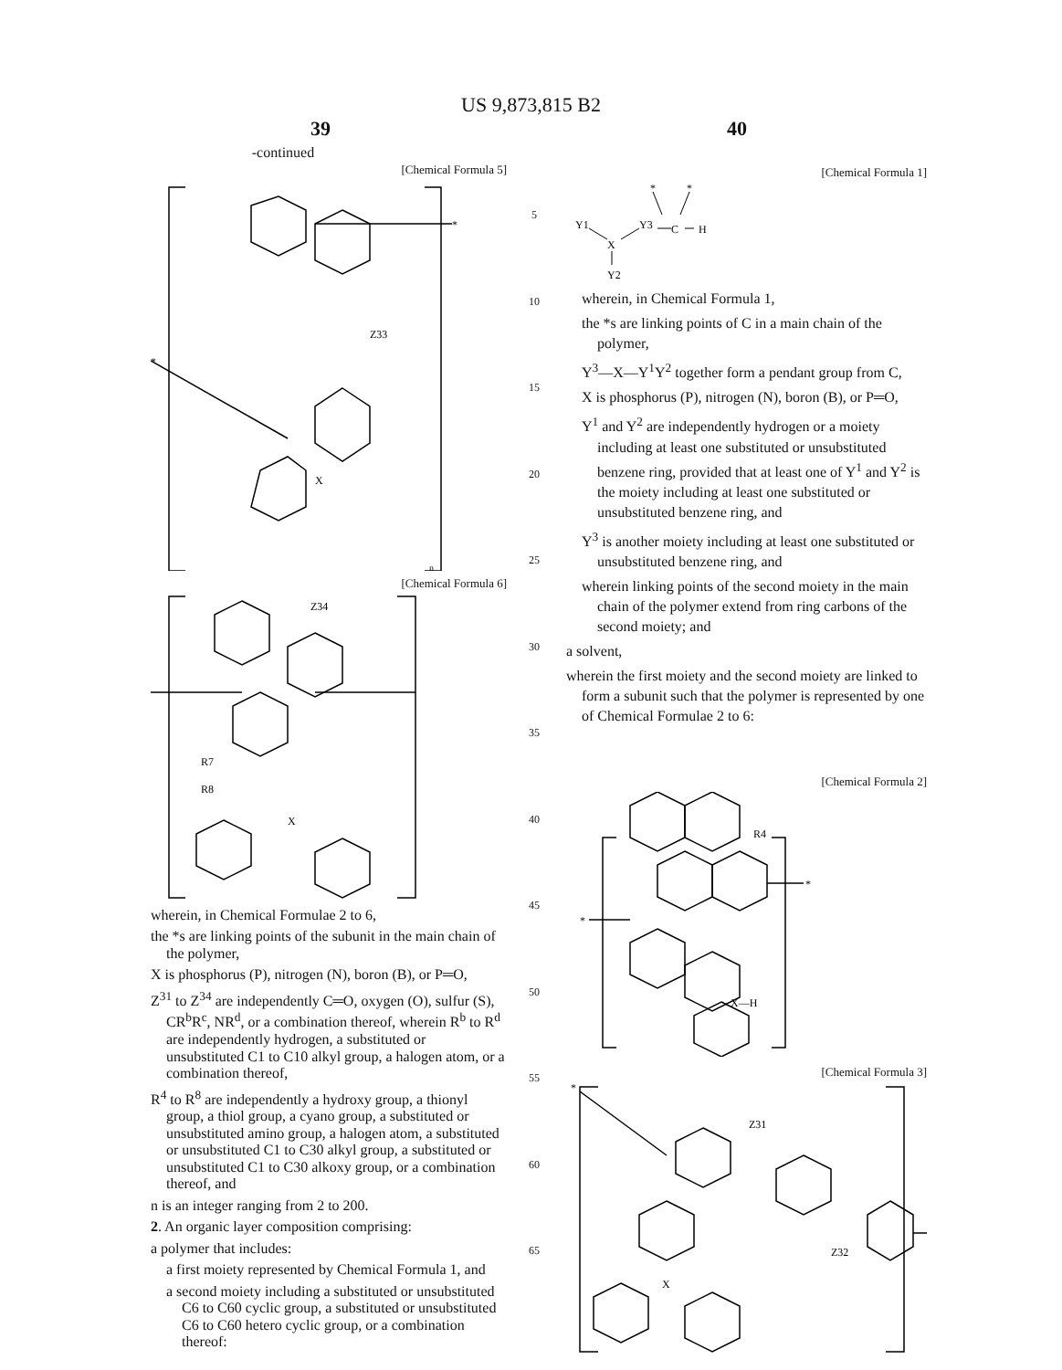US 9,873,815 B2
39 40
-continued
[Chemical Formula 5]
*
Z33
X
*
n
[Chemical Formula 6]
Z34
X
R7
R8
wherein, in Chemical Formulae 2 to 6,
the *s are linking points of the subunit in the main chain of the polymer,
X is phosphorus (P), nitrogen (N), boron (B), or P═O,
Z<sup>31</sup> to Z<sup>34</sup> are independently C═O, oxygen (O), sulfur (S), CR<sup>b</sup>R<sup>c</sup>, NR<sup>d</sup>, or a combination thereof, wherein R<sup>b</sup> to R<sup>d</sup> are independently hydrogen, a substituted or unsubstituted C1 to C10 alkyl group, a halogen atom, or a combination thereof,
R<sup>4</sup> to R<sup>8</sup> are independently a hydroxy group, a thionyl group, a thiol group, a cyano group, a substituted or unsubstituted amino group, a halogen atom, a substituted or unsubstituted C1 to C30 alkyl group, a substituted or unsubstituted C1 to C30 alkoxy group, or a combination thereof, and
n is an integer ranging from 2 to 200.
2. An organic layer composition comprising:
a polymer that includes:
a first moiety represented by Chemical Formula 1, and
a second moiety including a substituted or unsubstituted C6 to C60 cyclic group, a substituted or unsubstituted C6 to C60 hetero cyclic group, or a combination thereof:
5
10
15
20
25
30
35
40
45
50
55
60
65
[Chemical Formula 1]
Y1
X
Y3
C
H
Y2
*
*
wherein, in Chemical Formula 1,
the *s are linking points of C in a main chain of the polymer,
Y<sup>3</sup>—X—Y<sup>1</sup>Y<sup>2</sup> together form a pendant group from C,
X is phosphorus (P), nitrogen (N), boron (B), or P═O,
Y<sup>1</sup> and Y<sup>2</sup> are independently hydrogen or a moiety including at least one substituted or unsubstituted benzene ring, provided that at least one of Y<sup>1</sup> and Y<sup>2</sup> is the moiety including at least one substituted or unsubstituted benzene ring, and
Y<sup>3</sup> is another moiety including at least one substituted or unsubstituted benzene ring, and
wherein linking points of the second moiety in the main chain of the polymer extend from ring carbons of the second moiety; and
a solvent,
wherein the first moiety and the second moiety are linked to form a subunit such that the polymer is represented by one of Chemical Formulae 2 to 6:
[Chemical Formula 2]
*
*
R4
X—H
[Chemical Formula 3]
*
Z31
Z32
X